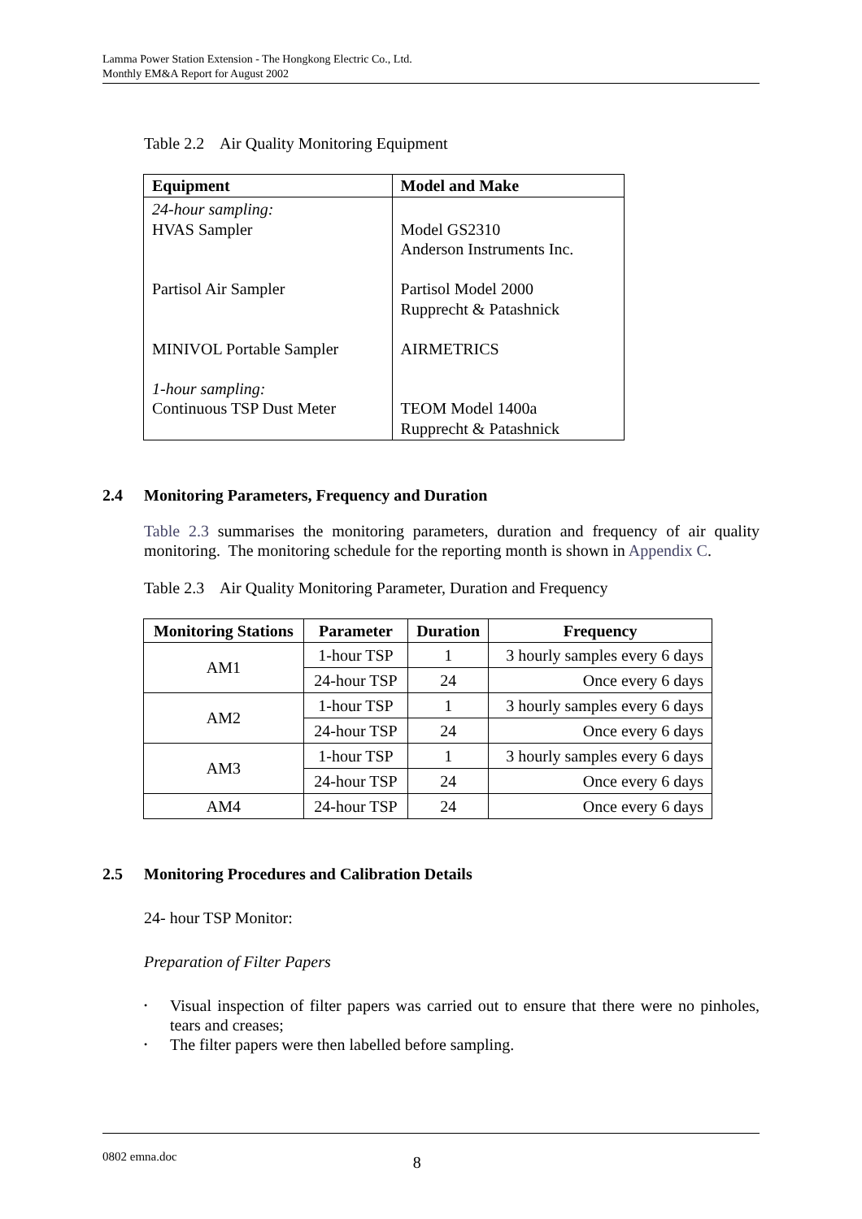Lamma Power Station Extension - The Hongkong Electric Co., Ltd.
Monthly EM&A Report for August 2002
Table 2.2 Air Quality Monitoring Equipment
| Equipment | Model and Make |
| --- | --- |
| 24-hour sampling: HVAS Sampler Partisol Air Sampler MINIVOL Portable Sampler 1-hour sampling: Continuous TSP Dust Meter | Model GS2310 Anderson Instruments Inc. Partisol Model 2000 Rupprecht & Patashnick AIRMETRICS TEOM Model 1400a Rupprecht & Patashnick |
2.4 Monitoring Parameters, Frequency and Duration
Table 2.3 summarises the monitoring parameters, duration and frequency of air quality monitoring. The monitoring schedule for the reporting month is shown in Appendix C.
Table 2.3 Air Quality Monitoring Parameter, Duration and Frequency
| Monitoring Stations | Parameter | Duration | Frequency |
| --- | --- | --- | --- |
| AM1 | 1-hour TSP | 1 | 3 hourly samples every 6 days |
| | 24-hour TSP | 24 | Once every 6 days |
| AM2 | 1-hour TSP | 1 | 3 hourly samples every 6 days |
| | 24-hour TSP | 24 | Once every 6 days |
| AM3 | 1-hour TSP | 1 | 3 hourly samples every 6 days |
| | 24-hour TSP | 24 | Once every 6 days |
| AM4 | 24-hour TSP | 24 | Once every 6 days |
2.5 Monitoring Procedures and Calibration Details
24- hour TSP Monitor:
Preparation of Filter Papers
• Visual inspection of filter papers was carried out to ensure that there were no pinholes, tears and creases;
• The filter papers were then labelled before sampling.
0802 emna.doc 8